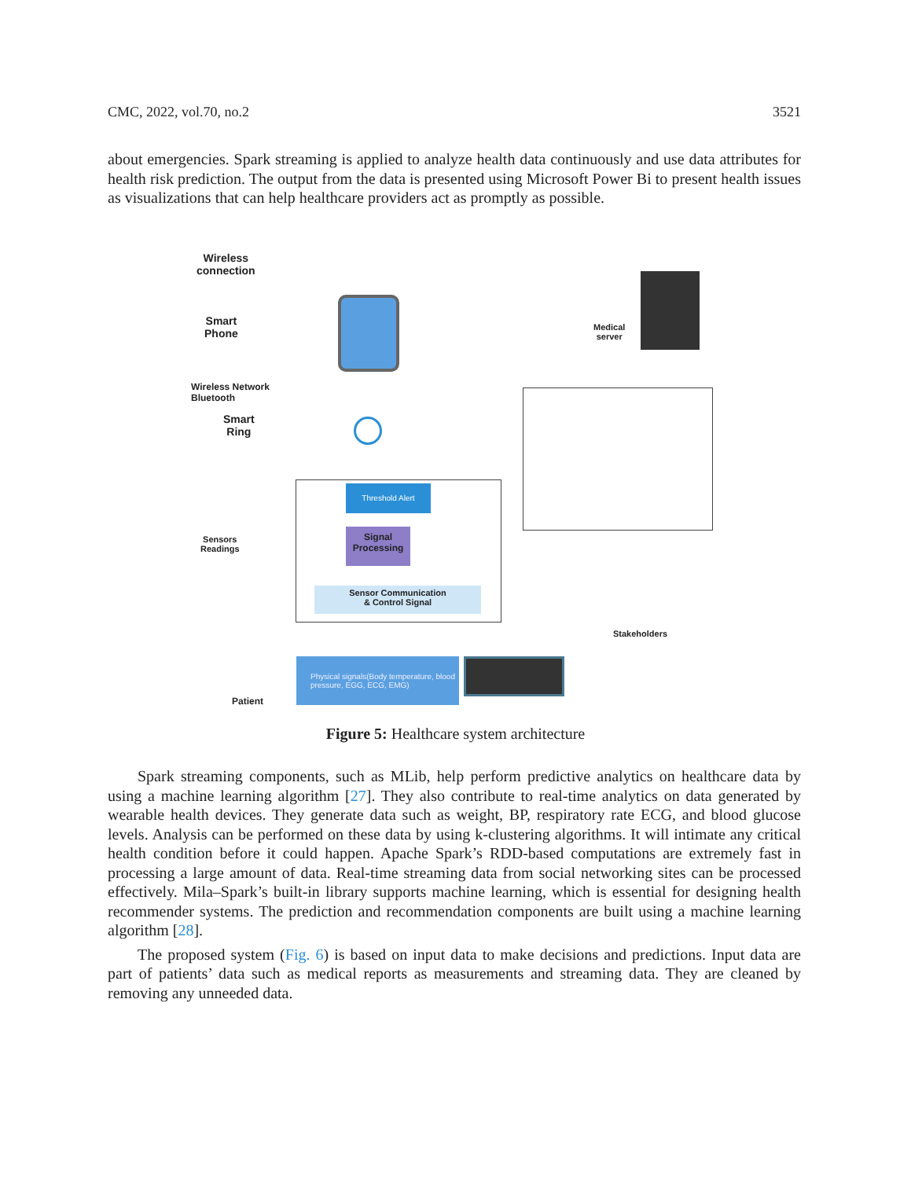CMC, 2022, vol.70, no.2 3521
about emergencies. Spark streaming is applied to analyze health data continuously and use data attributes for health risk prediction. The output from the data is presented using Microsoft Power Bi to present health issues as visualizations that can help healthcare providers act as promptly as possible.
Wireless
connection
Smart
Phone
Wireless Network
Bluetooth
Smart
Ring
Sensors
Readings
Patient
Medical
server
Threshold Alert
Signal
Processing
Sensor Communication
& Control Signal
Physical signals(Body temperature, blood pressure, EGG, ECG, EMG)
Stakeholders
Figure 5: Healthcare system architecture
Spark streaming components, such as MLib, help perform predictive analytics on healthcare data by using a machine learning algorithm [27]. They also contribute to real-time analytics on data generated by wearable health devices. They generate data such as weight, BP, respiratory rate ECG, and blood glucose levels. Analysis can be performed on these data by using k-clustering algorithms. It will intimate any critical health condition before it could happen. Apache Spark’s RDD-based computations are extremely fast in processing a large amount of data. Real-time streaming data from social networking sites can be processed effectively. Mila–Spark’s built-in library supports machine learning, which is essential for designing health recommender systems. The prediction and recommendation components are built using a machine learning algorithm [28].
The proposed system (Fig. 6) is based on input data to make decisions and predictions. Input data are part of patients’ data such as medical reports as measurements and streaming data. They are cleaned by removing any unneeded data.